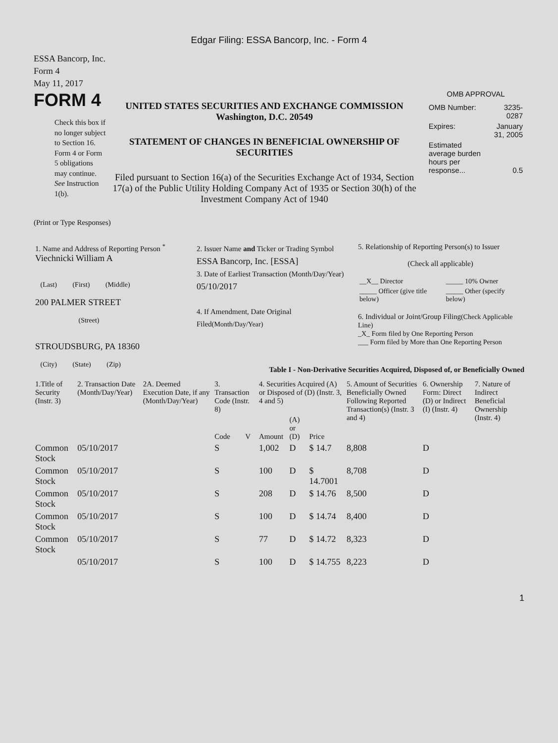Edgar Filing: ESSA Bancorp, Inc. - Form 4
ESSA Bancorp, Inc.
Form 4
May 11, 2017
FORM 4
Check this box if no longer subject to Section 16. Form 4 or Form 5 obligations may continue. See Instruction 1(b).
UNITED STATES SECURITIES AND EXCHANGE COMMISSION
Washington, D.C. 20549
STATEMENT OF CHANGES IN BENEFICIAL OWNERSHIP OF SECURITIES
Filed pursuant to Section 16(a) of the Securities Exchange Act of 1934, Section 17(a) of the Public Utility Holding Company Act of 1935 or Section 30(h) of the Investment Company Act of 1940
OMB APPROVAL
| OMB Number: | 3235-0287 |
| Expires: | January 31, 2005 |
| Estimated average burden hours per response... | 0.5 |
(Print or Type Responses)
| 1. Name and Address of Reporting Person <sup>*</sup> Viechnicki William A (Last) (First) (Middle) 200 PALMER STREET (Street) STROUDSBURG, PA 18360 (City) (State) (Zip) | 2. Issuer Name and Ticker or Trading Symbol ESSA Bancorp, Inc. [ESSA] 3. Date of Earliest Transaction (Month/Day/Year) 05/10/2017 4. If Amendment, Date Original Filed (Month/Day/Year) | 5. Relationship of Reporting Person(s) to Issuer (Check all applicable) / __X__ Director / _____ 10% Owner / / _____ Officer (give title below) / _____ Other (specify below) / 6. Individual or Joint/Group Filing (Check Applicable Line) _X_ Form filed by One Reporting Person ___ Form filed by More than One Reporting Person |
Table I - Non-Derivative Securities Acquired, Disposed of, or Beneficially Owned
| 1.Title of Security (Instr. 3) | 2. Transaction Date (Month/Day/Year) | 2A. Deemed Execution Date, if any (Month/Day/Year) | 3. Transaction Code (Instr. 8) | | 4. Securities Acquired (A) or Disposed of (D) (Instr. 3, 4 and 5) | | | 5. Amount of Securities Beneficially Owned Following Reported Transaction(s) (Instr. 3 and 4) | 6. Ownership Form: Direct (D) or Indirect (I) (Instr. 4) | 7. Nature of Indirect Beneficial Ownership (Instr. 4) |
| --- | --- | --- | --- | --- | --- | --- | --- | --- | --- | --- |
| | | | Code | V | Amount | (A) or (D) | Price | | | |
| Common Stock | 05/10/2017 | | S | | 1,002 | D | $ 14.7 | 8,808 | D | |
| Common Stock | 05/10/2017 | | S | | 100 | D | $ 14.7001 | 8,708 | D | |
| Common Stock | 05/10/2017 | | S | | 208 | D | $ 14.76 | 8,500 | D | |
| Common Stock | 05/10/2017 | | S | | 100 | D | $ 14.74 | 8,400 | D | |
| Common Stock | 05/10/2017 | | S | | 77 | D | $ 14.72 | 8,323 | D | |
| | 05/10/2017 | | S | | 100 | D | $ 14.755 | 8,223 | D | |
1